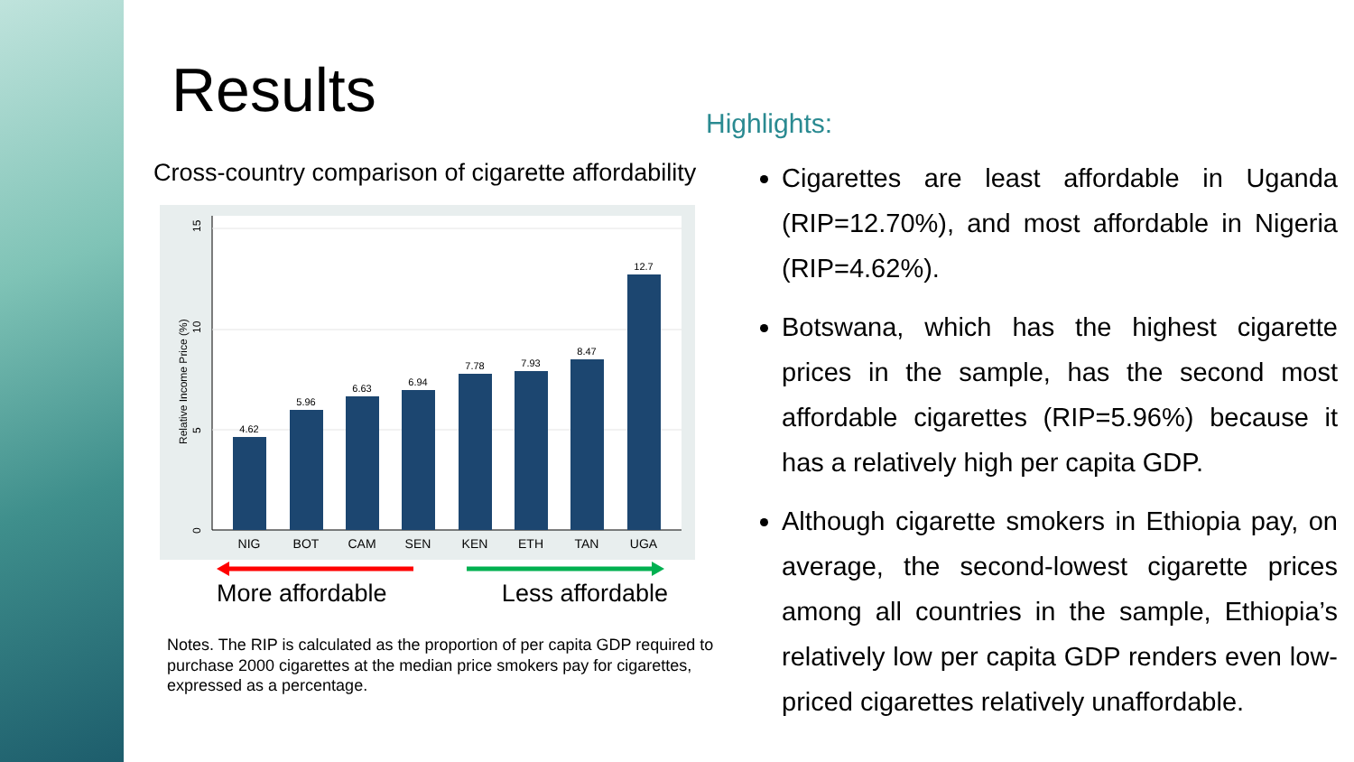Results
Cross-country comparison of cigarette affordability
0
5
10
15
Relative Income Price (%)
4.62
5.96
6.63
6.94
7.78
7.93
8.47
12.7
NIG
BOT
CAM
SEN
KEN
ETH
TAN
UGA
More affordable Less affordable
Notes. The RIP is calculated as the proportion of per capita GDP required to purchase 2000 cigarettes at the median price smokers pay for cigarettes, expressed as a percentage.
Highlights:
Cigarettes are least affordable in Uganda (RIP=12.70%), and most affordable in Nigeria (RIP=4.62%).
Botswana, which has the highest cigarette prices in the sample, has the second most affordable cigarettes (RIP=5.96%) because it has a relatively high per capita GDP.
Although cigarette smokers in Ethiopia pay, on average, the second-lowest cigarette prices among all countries in the sample, Ethiopia’s relatively low per capita GDP renders even low-priced cigarettes relatively unaffordable.